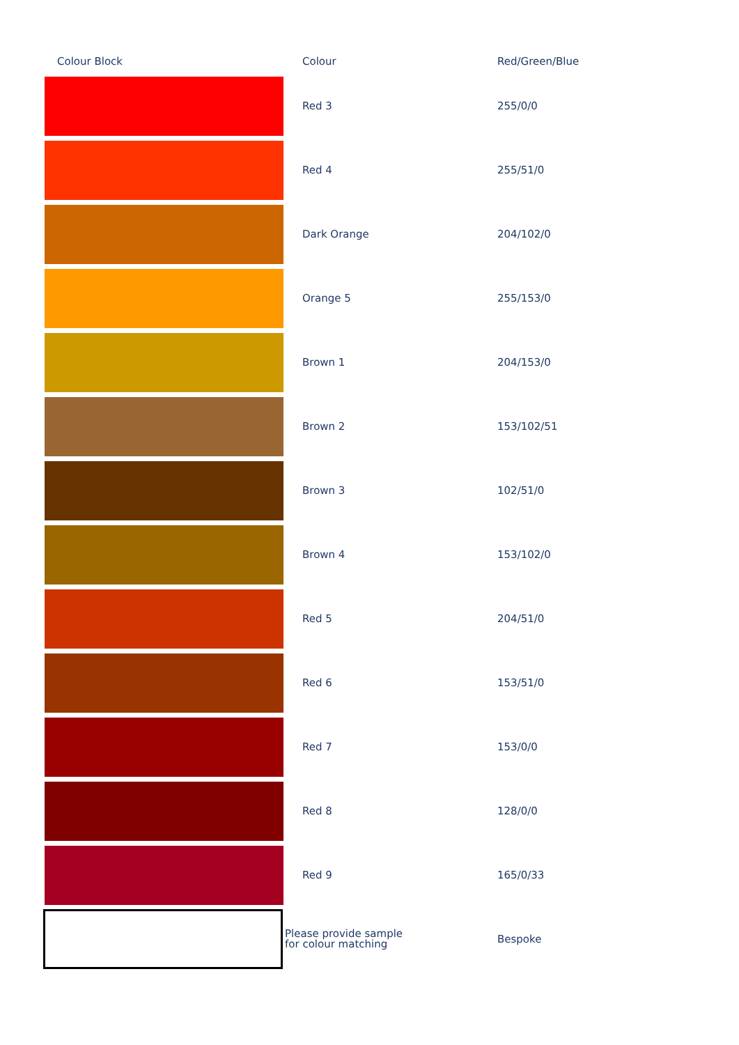| Colour Block | Colour | Red/Green/Blue |
| --- | --- | --- |
| | Red 3 | 255/0/0 |
| | Red 4 | 255/51/0 |
| | Dark Orange | 204/102/0 |
| | Orange 5 | 255/153/0 |
| | Brown 1 | 204/153/0 |
| | Brown 2 | 153/102/51 |
| | Brown 3 | 102/51/0 |
| | Brown 4 | 153/102/0 |
| | Red 5 | 204/51/0 |
| | Red 6 | 153/51/0 |
| | Red 7 | 153/0/0 |
| | Red 8 | 128/0/0 |
| | Red 9 | 165/0/33 |
| | Please provide sample for colour matching | Bespoke |